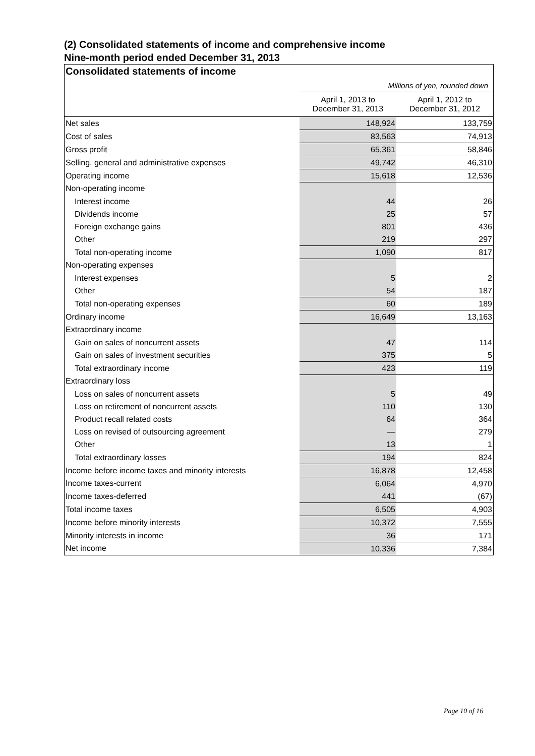(2) Consolidated statements of income and comprehensive income
Nine-month period ended December 31, 2013
Consolidated statements of income
Millions of yen, rounded down
| | April 1, 2013 to December 31, 2013 | April 1, 2012 to December 31, 2012 |
| --- | --- | --- |
| Net sales | 148,924 | 133,759 |
| Cost of sales | 83,563 | 74,913 |
| Gross profit | 65,361 | 58,846 |
| Selling, general and administrative expenses | 49,742 | 46,310 |
| Operating income | 15,618 | 12,536 |
| Non-operating income | | |
| Interest income | 44 | 26 |
| Dividends income | 25 | 57 |
| Foreign exchange gains | 801 | 436 |
| Other | 219 | 297 |
| Total non-operating income | 1,090 | 817 |
| Non-operating expenses | | |
| Interest expenses | 5 | 2 |
| Other | 54 | 187 |
| Total non-operating expenses | 60 | 189 |
| Ordinary income | 16,649 | 13,163 |
| Extraordinary income | | |
| Gain on sales of noncurrent assets | 47 | 114 |
| Gain on sales of investment securities | 375 | 5 |
| Total extraordinary income | 423 | 119 |
| Extraordinary loss | | |
| Loss on sales of noncurrent assets | 5 | 49 |
| Loss on retirement of noncurrent assets | 110 | 130 |
| Product recall related costs | 64 | 364 |
| Loss on revised of outsourcing agreement | — | 279 |
| Other | 13 | 1 |
| Total extraordinary losses | 194 | 824 |
| Income before income taxes and minority interests | 16,878 | 12,458 |
| Income taxes-current | 6,064 | 4,970 |
| Income taxes-deferred | 441 | (67) |
| Total income taxes | 6,505 | 4,903 |
| Income before minority interests | 10,372 | 7,555 |
| Minority interests in income | 36 | 171 |
| Net income | 10,336 | 7,384 |
Page 10 of 16